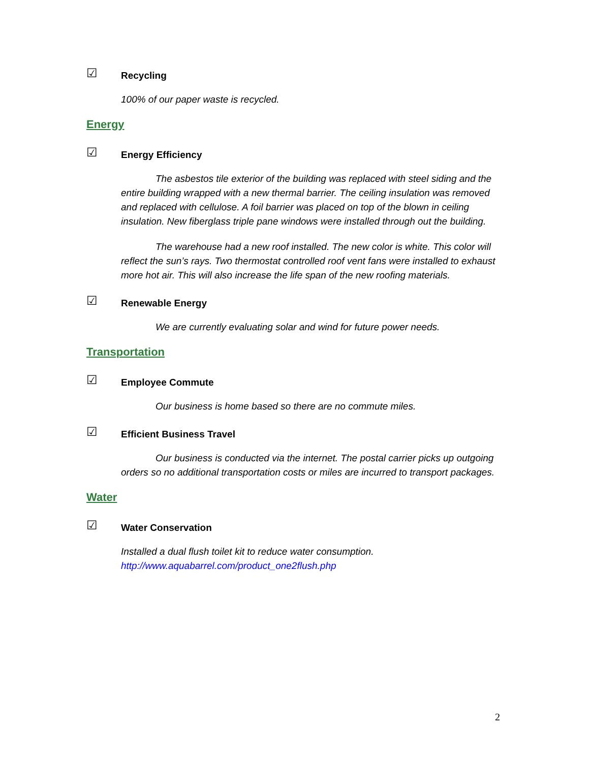☑ Recycling
100% of our paper waste is recycled.
Energy
☑ Energy Efficiency
The asbestos tile exterior of the building was replaced with steel siding and the entire building wrapped with a new thermal barrier. The ceiling insulation was removed and replaced with cellulose. A foil barrier was placed on top of the blown in ceiling insulation. New fiberglass triple pane windows were installed through out the building.
The warehouse had a new roof installed. The new color is white. This color will reflect the sun’s rays. Two thermostat controlled roof vent fans were installed to exhaust more hot air. This will also increase the life span of the new roofing materials.
☑ Renewable Energy
We are currently evaluating solar and wind for future power needs.
Transportation
☑ Employee Commute
Our business is home based so there are no commute miles.
☑ Efficient Business Travel
Our business is conducted via the internet. The postal carrier picks up outgoing orders so no additional transportation costs or miles are incurred to transport packages.
Water
☑ Water Conservation
Installed a dual flush toilet kit to reduce water consumption.
http://www.aquabarrel.com/product_one2flush.php
2